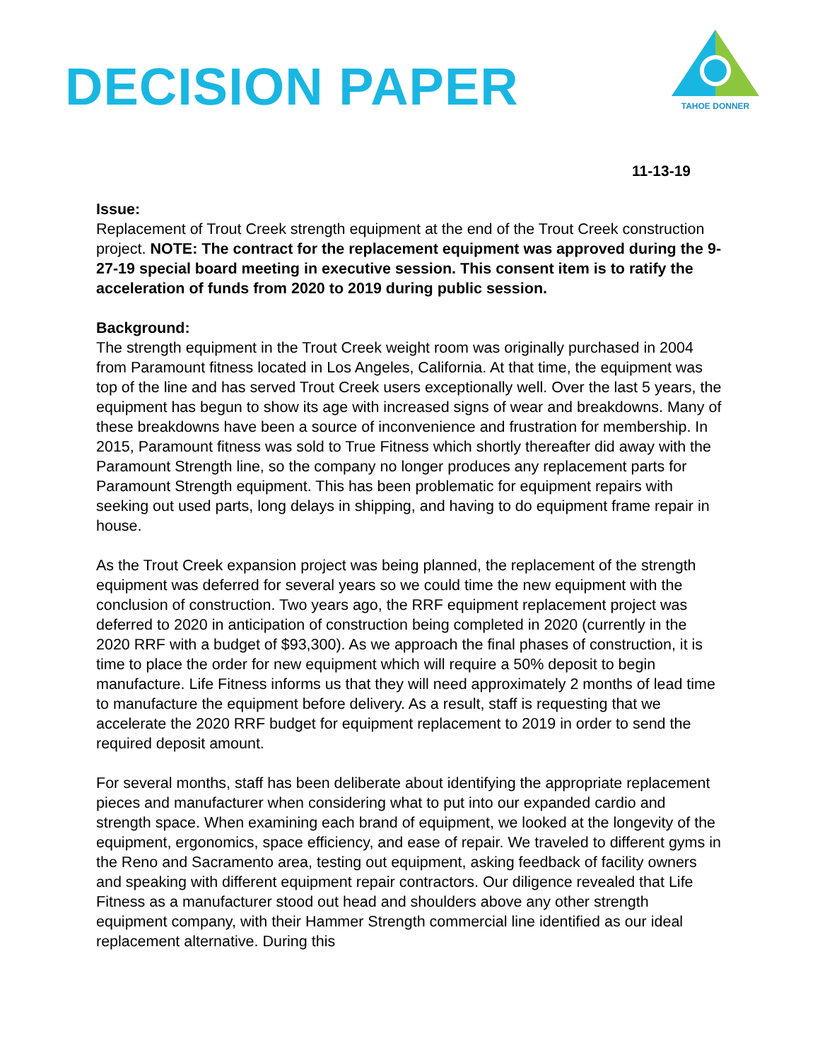DECISION PAPER
TAHOE DONNER
11-13-19
Issue:
Replacement of Trout Creek strength equipment at the end of the Trout Creek construction project. NOTE: The contract for the replacement equipment was approved during the 9-27-19 special board meeting in executive session. This consent item is to ratify the acceleration of funds from 2020 to 2019 during public session.
Background:
The strength equipment in the Trout Creek weight room was originally purchased in 2004 from Paramount fitness located in Los Angeles, California. At that time, the equipment was top of the line and has served Trout Creek users exceptionally well. Over the last 5 years, the equipment has begun to show its age with increased signs of wear and breakdowns. Many of these breakdowns have been a source of inconvenience and frustration for membership. In 2015, Paramount fitness was sold to True Fitness which shortly thereafter did away with the Paramount Strength line, so the company no longer produces any replacement parts for Paramount Strength equipment. This has been problematic for equipment repairs with seeking out used parts, long delays in shipping, and having to do equipment frame repair in house.
As the Trout Creek expansion project was being planned, the replacement of the strength equipment was deferred for several years so we could time the new equipment with the conclusion of construction. Two years ago, the RRF equipment replacement project was deferred to 2020 in anticipation of construction being completed in 2020 (currently in the 2020 RRF with a budget of $93,300). As we approach the final phases of construction, it is time to place the order for new equipment which will require a 50% deposit to begin manufacture. Life Fitness informs us that they will need approximately 2 months of lead time to manufacture the equipment before delivery. As a result, staff is requesting that we accelerate the 2020 RRF budget for equipment replacement to 2019 in order to send the required deposit amount.
For several months, staff has been deliberate about identifying the appropriate replacement pieces and manufacturer when considering what to put into our expanded cardio and strength space. When examining each brand of equipment, we looked at the longevity of the equipment, ergonomics, space efficiency, and ease of repair. We traveled to different gyms in the Reno and Sacramento area, testing out equipment, asking feedback of facility owners and speaking with different equipment repair contractors. Our diligence revealed that Life Fitness as a manufacturer stood out head and shoulders above any other strength equipment company, with their Hammer Strength commercial line identified as our ideal replacement alternative. During this